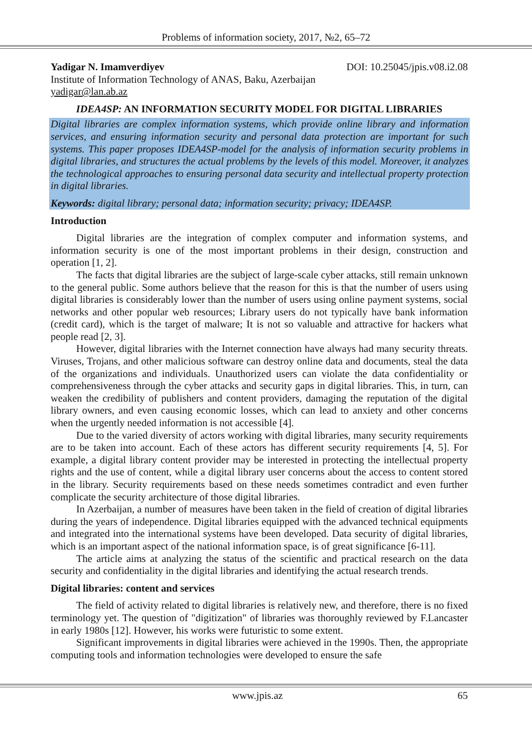Problems of information society, 2017, №2, 65–72
Yadigar N. Imamverdiyev DOI: 10.25045/jpis.v08.i2.08
Institute of Information Technology of ANAS, Baku, Azerbaijan
yadigar@lan.ab.az
IDEA4SP: AN INFORMATION SECURITY MODEL FOR DIGITAL LIBRARIES
Digital libraries are complex information systems, which provide online library and information services, and ensuring information security and personal data protection are important for such systems. This paper proposes IDEA4SP-model for the analysis of information security problems in digital libraries, and structures the actual problems by the levels of this model. Moreover, it analyzes the technological approaches to ensuring personal data security and intellectual property protection in digital libraries.
Keywords: digital library; personal data; information security; privacy; IDEA4SP.
Introduction
Digital libraries are the integration of complex computer and information systems, and information security is one of the most important problems in their design, construction and operation [1, 2].
The facts that digital libraries are the subject of large-scale cyber attacks, still remain unknown to the general public. Some authors believe that the reason for this is that the number of users using digital libraries is considerably lower than the number of users using online payment systems, social networks and other popular web resources; Library users do not typically have bank information (credit card), which is the target of malware; It is not so valuable and attractive for hackers what people read [2, 3].
However, digital libraries with the Internet connection have always had many security threats. Viruses, Trojans, and other malicious software can destroy online data and documents, steal the data of the organizations and individuals. Unauthorized users can violate the data confidentiality or comprehensiveness through the cyber attacks and security gaps in digital libraries. This, in turn, can weaken the credibility of publishers and content providers, damaging the reputation of the digital library owners, and even causing economic losses, which can lead to anxiety and other concerns when the urgently needed information is not accessible [4].
Due to the varied diversity of actors working with digital libraries, many security requirements are to be taken into account. Each of these actors has different security requirements [4, 5]. For example, a digital library content provider may be interested in protecting the intellectual property rights and the use of content, while a digital library user concerns about the access to content stored in the library. Security requirements based on these needs sometimes contradict and even further complicate the security architecture of those digital libraries.
In Azerbaijan, a number of measures have been taken in the field of creation of digital libraries during the years of independence. Digital libraries equipped with the advanced technical equipments and integrated into the international systems have been developed. Data security of digital libraries, which is an important aspect of the national information space, is of great significance [6-11].
The article aims at analyzing the status of the scientific and practical research on the data security and confidentiality in the digital libraries and identifying the actual research trends.
Digital libraries: content and services
The field of activity related to digital libraries is relatively new, and therefore, there is no fixed terminology yet. The question of "digitization" of libraries was thoroughly reviewed by F.Lancaster in early 1980s [12]. However, his works were futuristic to some extent.
Significant improvements in digital libraries were achieved in the 1990s. Then, the appropriate computing tools and information technologies were developed to ensure the safe
www.jpis.az 65